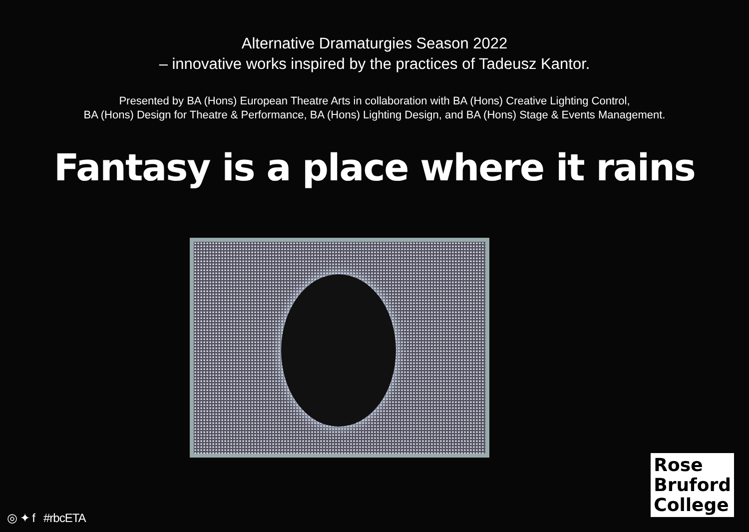Alternative Dramaturgies Season 2022
– innovative works inspired by the practices of Tadeusz Kantor.
Presented by BA (Hons) European Theatre Arts in collaboration with BA (Hons) Creative Lighting Control,
BA (Hons) Design for Theatre & Performance, BA (Hons) Lighting Design, and BA (Hons) Stage & Events Management.
Fantasy is a place where it rains
Rose
Bruford
College
◎ ✦ f #rbcETA